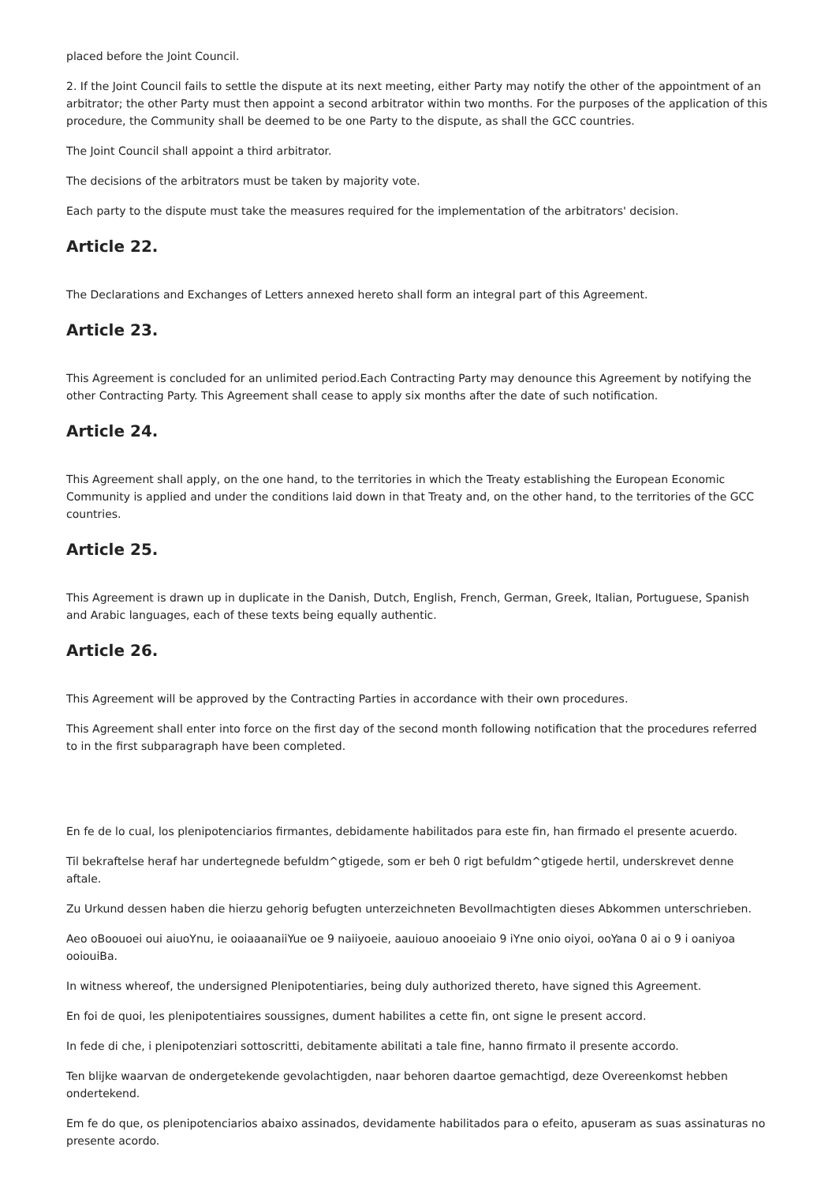placed before the Joint Council.
2. If the Joint Council fails to settle the dispute at its next meeting, either Party may notify the other of the appointment of an arbitrator; the other Party must then appoint a second arbitrator within two months. For the purposes of the application of this procedure, the Community shall be deemed to be one Party to the dispute, as shall the GCC countries.
The Joint Council shall appoint a third arbitrator.
The decisions of the arbitrators must be taken by majority vote.
Each party to the dispute must take the measures required for the implementation of the arbitrators' decision.
Article 22.
The Declarations and Exchanges of Letters annexed hereto shall form an integral part of this Agreement.
Article 23.
This Agreement is concluded for an unlimited period.Each Contracting Party may denounce this Agreement by notifying the other Contracting Party. This Agreement shall cease to apply six months after the date of such notification.
Article 24.
This Agreement shall apply, on the one hand, to the territories in which the Treaty establishing the European Economic Community is applied and under the conditions laid down in that Treaty and, on the other hand, to the territories of the GCC countries.
Article 25.
This Agreement is drawn up in duplicate in the Danish, Dutch, English, French, German, Greek, Italian, Portuguese, Spanish and Arabic languages, each of these texts being equally authentic.
Article 26.
This Agreement will be approved by the Contracting Parties in accordance with their own procedures.
This Agreement shall enter into force on the first day of the second month following notification that the procedures referred to in the first subparagraph have been completed.
En fe de lo cual, los plenipotenciarios firmantes, debidamente habilitados para este fin, han firmado el presente acuerdo.
Til bekraftelse heraf har undertegnede befuldm^gtigede, som er beh 0 rigt befuldm^gtigede hertil, underskrevet denne aftale.
Zu Urkund dessen haben die hierzu gehorig befugten unterzeichneten Bevollmachtigten dieses Abkommen unterschrieben.
Aeo oBoouoei oui aiuoYnu, ie ooiaaanaiiYue oe 9 naiiyoeie, aauiouo anooeiaio 9 iYne onio oiyoi, ooYana 0 ai o 9 i oaniyoa ooiouiBa.
In witness whereof, the undersigned Plenipotentiaries, being duly authorized thereto, have signed this Agreement.
En foi de quoi, les plenipotentiaires soussignes, dument habilites a cette fin, ont signe le present accord.
In fede di che, i plenipotenziari sottoscritti, debitamente abilitati a tale fine, hanno firmato il presente accordo.
Ten blijke waarvan de ondergetekende gevolachtigden, naar behoren daartoe gemachtigd, deze Overeenkomst hebben ondertekend.
Em fe do que, os plenipotenciarios abaixo assinados, devidamente habilitados para o efeito, apuseram as suas assinaturas no presente acordo.